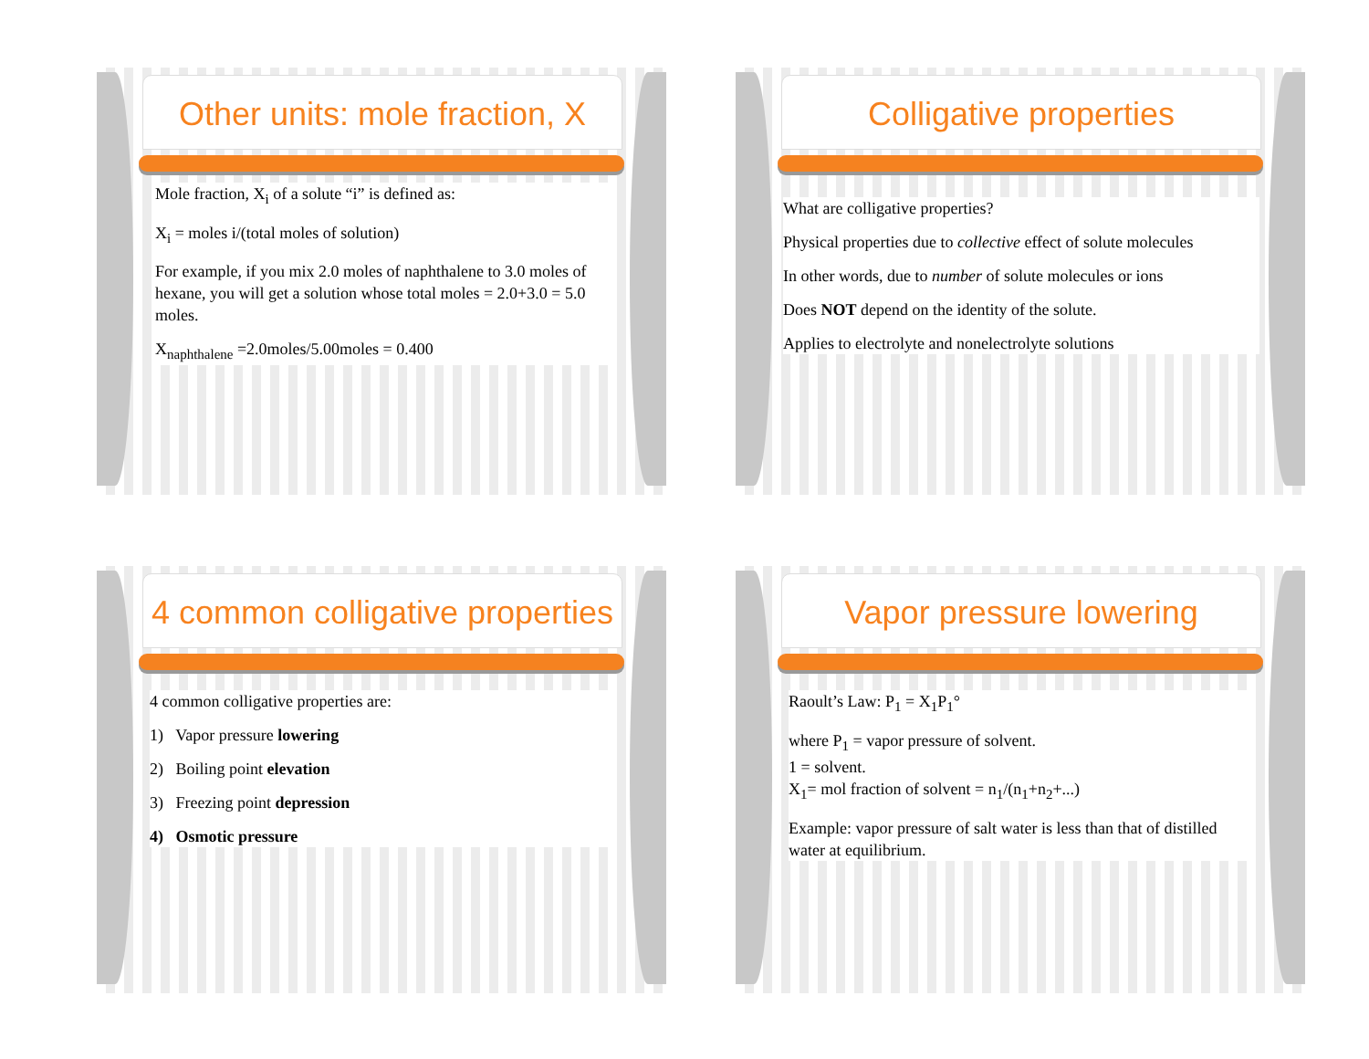Other units: mole fraction, X
Mole fraction, X<sub>i</sub> of a solute “i” is defined as:
X<sub>i</sub> = moles i/(total moles of solution)
For example, if you mix 2.0 moles of naphthalene to 3.0 moles of hexane, you will get a solution whose total moles = 2.0+3.0 = 5.0 moles.
X<sub>naphthalene</sub> =2.0moles/5.00moles = 0.400
Colligative properties
What are colligative properties?
Physical properties due to collective effect of solute molecules
In other words, due to number of solute molecules or ions
Does NOT depend on the identity of the solute.
Applies to electrolyte and nonelectrolyte solutions
4 common colligative properties
4 common colligative properties are:
1) Vapor pressure lowering
2) Boiling point elevation
3) Freezing point depression
4) Osmotic pressure
Vapor pressure lowering
Raoult’s Law: P<sub>1</sub> = X<sub>1</sub>P<sub>1</sub>°
where P<sub>1</sub> = vapor pressure of solvent.
1 = solvent.
X<sub>1</sub>= mol fraction of solvent = n<sub>1</sub>/(n<sub>1</sub>+n<sub>2</sub>+...)
Example: vapor pressure of salt water is less than that of distilled water at equilibrium.